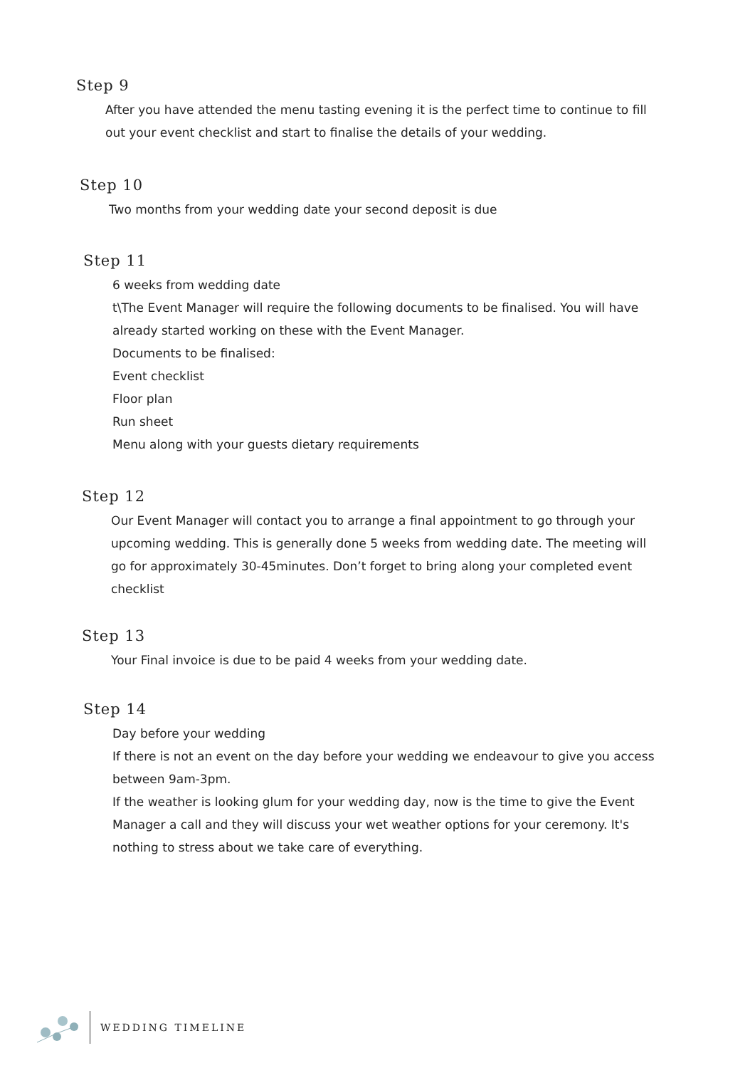Step 9
After you have attended the menu tasting evening it is the perfect time to continue to fill out your event checklist and start to finalise the details of your wedding.
Step 10
Two months from your wedding date your second deposit is due
Step 11
6 weeks from wedding date
t\The Event Manager will require the following documents to be finalised. You will have already started working on these with the Event Manager.
Documents to be finalised:
Event checklist
Floor plan
Run sheet
Menu along with your guests dietary requirements
Step 12
Our Event Manager will contact you to arrange a final appointment to go through your upcoming wedding. This is generally done 5 weeks from wedding date. The meeting will go for approximately 30-45minutes. Don’t forget to bring along your completed event checklist
Step 13
Your Final invoice is due to be paid 4 weeks from your wedding date.
Step 14
Day before your wedding
If there is not an event on the day before your wedding we endeavour to give you access between 9am-3pm.
If the weather is looking glum for your wedding day, now is the time to give the Event Manager a call and they will discuss your wet weather options for your ceremony. It's nothing to stress about we take care of everything.
WEDDING TIMELINE